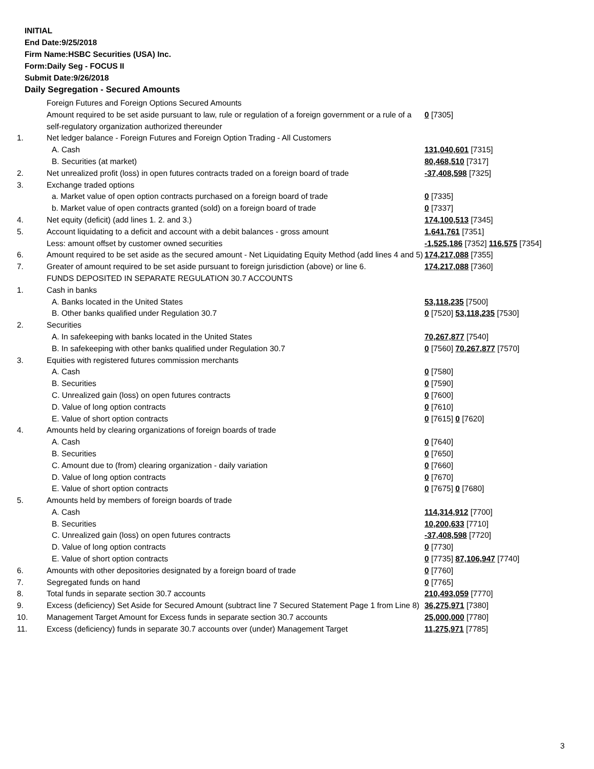INITIAL
End Date:9/25/2018
Firm Name:HSBC Securities (USA) Inc.
Form:Daily Seg - FOCUS II
Submit Date:9/26/2018
Daily Segregation - Secured Amounts
| | Foreign Futures and Foreign Options Secured Amounts | |
| | Amount required to be set aside pursuant to law, rule or regulation of a foreign government or a rule of a self-regulatory organization authorized thereunder | 0 [7305] |
| 1. | Net ledger balance - Foreign Futures and Foreign Option Trading - All Customers | |
| | A. Cash | 131,040,601 [7315] |
| | B. Securities (at market) | 80,468,510 [7317] |
| 2. | Net unrealized profit (loss) in open futures contracts traded on a foreign board of trade | -37,408,598 [7325] |
| 3. | Exchange traded options | |
| | a. Market value of open option contracts purchased on a foreign board of trade | 0 [7335] |
| | b. Market value of open contracts granted (sold) on a foreign board of trade | 0 [7337] |
| 4. | Net equity (deficit) (add lines 1. 2. and 3.) | 174,100,513 [7345] |
| 5. | Account liquidating to a deficit and account with a debit balances - gross amount | 1,641,761 [7351] |
| | Less: amount offset by customer owned securities | -1,525,186 [7352] 116,575 [7354] |
| 6. | Amount required to be set aside as the secured amount - Net Liquidating Equity Method (add lines 4 and 5) | 174,217,088 [7355] |
| 7. | Greater of amount required to be set aside pursuant to foreign jurisdiction (above) or line 6. | 174,217,088 [7360] |
| | FUNDS DEPOSITED IN SEPARATE REGULATION 30.7 ACCOUNTS | |
| 1. | Cash in banks | |
| | A. Banks located in the United States | 53,118,235 [7500] |
| | B. Other banks qualified under Regulation 30.7 | 0 [7520] 53,118,235 [7530] |
| 2. | Securities | |
| | A. In safekeeping with banks located in the United States | 70,267,877 [7540] |
| | B. In safekeeping with other banks qualified under Regulation 30.7 | 0 [7560] 70,267,877 [7570] |
| 3. | Equities with registered futures commission merchants | |
| | A. Cash | 0 [7580] |
| | B. Securities | 0 [7590] |
| | C. Unrealized gain (loss) on open futures contracts | 0 [7600] |
| | D. Value of long option contracts | 0 [7610] |
| | E. Value of short option contracts | 0 [7615] 0 [7620] |
| 4. | Amounts held by clearing organizations of foreign boards of trade | |
| | A. Cash | 0 [7640] |
| | B. Securities | 0 [7650] |
| | C. Amount due to (from) clearing organization - daily variation | 0 [7660] |
| | D. Value of long option contracts | 0 [7670] |
| | E. Value of short option contracts | 0 [7675] 0 [7680] |
| 5. | Amounts held by members of foreign boards of trade | |
| | A. Cash | 114,314,912 [7700] |
| | B. Securities | 10,200,633 [7710] |
| | C. Unrealized gain (loss) on open futures contracts | -37,408,598 [7720] |
| | D. Value of long option contracts | 0 [7730] |
| | E. Value of short option contracts | 0 [7735] 87,106,947 [7740] |
| 6. | Amounts with other depositories designated by a foreign board of trade | 0 [7760] |
| 7. | Segregated funds on hand | 0 [7765] |
| 8. | Total funds in separate section 30.7 accounts | 210,493,059 [7770] |
| 9. | Excess (deficiency) Set Aside for Secured Amount (subtract line 7 Secured Statement Page 1 from Line 8) | 36,275,971 [7380] |
| 10. | Management Target Amount for Excess funds in separate section 30.7 accounts | 25,000,000 [7780] |
| 11. | Excess (deficiency) funds in separate 30.7 accounts over (under) Management Target | 11,275,971 [7785] |
3